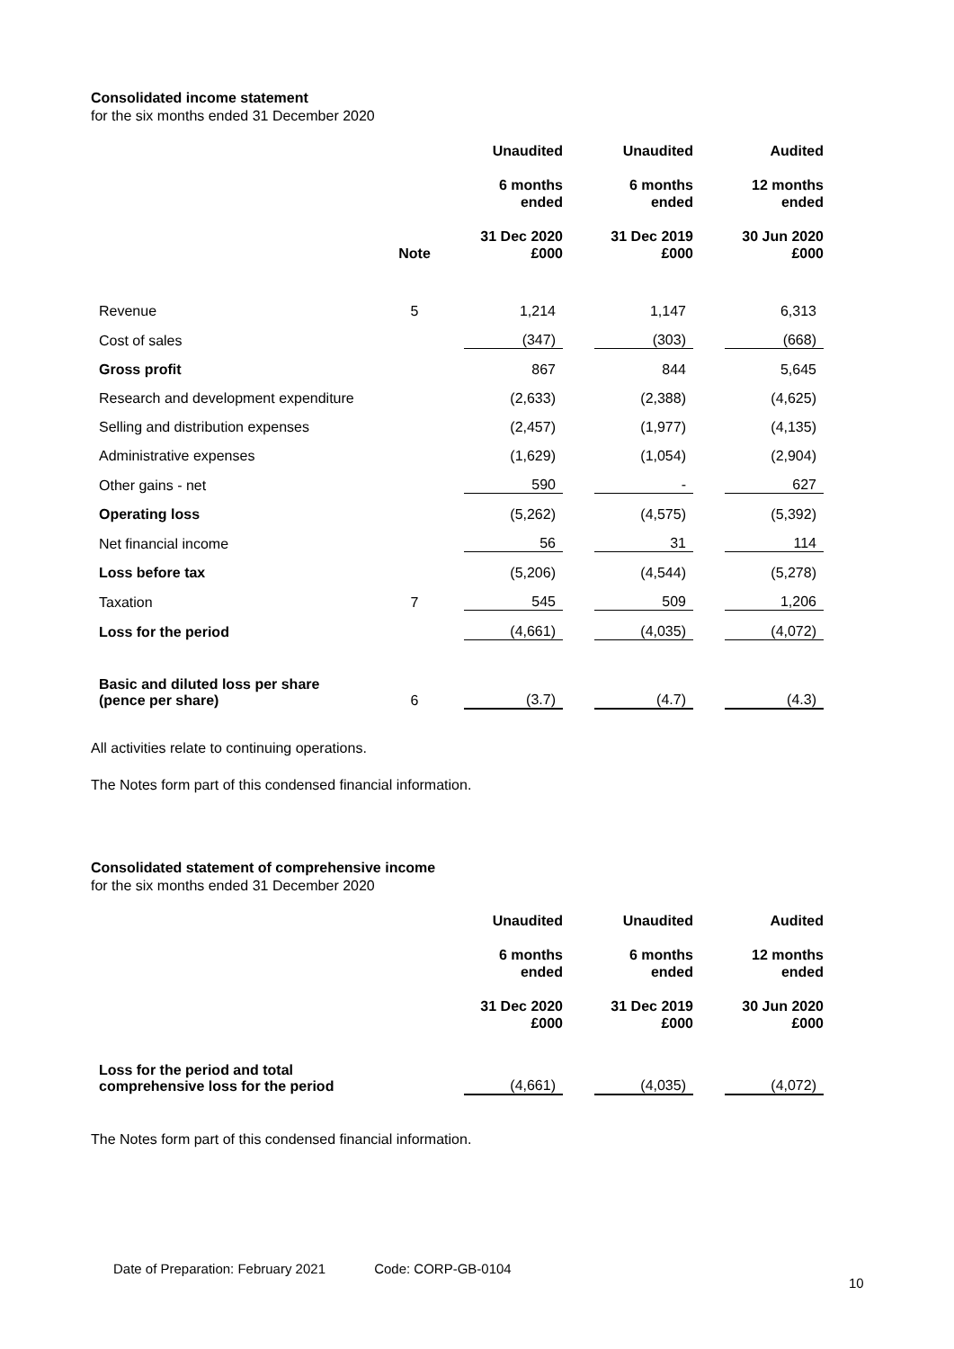Consolidated income statement
for the six months ended 31 December 2020
| | Note | | Unaudited 6 months ended 31 Dec 2020 £000 | | Unaudited 6 months ended 31 Dec 2019 £000 | | Audited 12 months ended 30 Jun 2020 £000 |
| --- | --- | --- | --- | --- | --- | --- | --- |
| Revenue | 5 | | 1,214 | | 1,147 | | 6,313 |
| Cost of sales | | | (347) | | (303) | | (668) |
| Gross profit | | | 867 | | 844 | | 5,645 |
| Research and development expenditure | | | (2,633) | | (2,388) | | (4,625) |
| Selling and distribution expenses | | | (2,457) | | (1,977) | | (4,135) |
| Administrative expenses | | | (1,629) | | (1,054) | | (2,904) |
| Other gains - net | | | 590 | | - | | 627 |
| Operating loss | | | (5,262) | | (4,575) | | (5,392) |
| Net financial income | | | 56 | | 31 | | 114 |
| Loss before tax | | | (5,206) | | (4,544) | | (5,278) |
| Taxation | 7 | | 545 | | 509 | | 1,206 |
| Loss for the period | | | (4,661) | | (4,035) | | (4,072) |
| Basic and diluted loss per share (pence per share) | 6 | | (3.7) | | (4.7) | | (4.3) |
All activities relate to continuing operations.
The Notes form part of this condensed financial information.
Consolidated statement of comprehensive income
for the six months ended 31 December 2020
| | | | Unaudited 6 months ended 31 Dec 2020 £000 | | Unaudited 6 months ended 31 Dec 2019 £000 | | Audited 12 months ended 30 Jun 2020 £000 |
| --- | --- | --- | --- | --- | --- | --- | --- |
| Loss for the period and total comprehensive loss for the period | | | (4,661) | | (4,035) | | (4,072) |
The Notes form part of this condensed financial information.
Date of Preparation: February 2021 Code: CORP-GB-0104
10